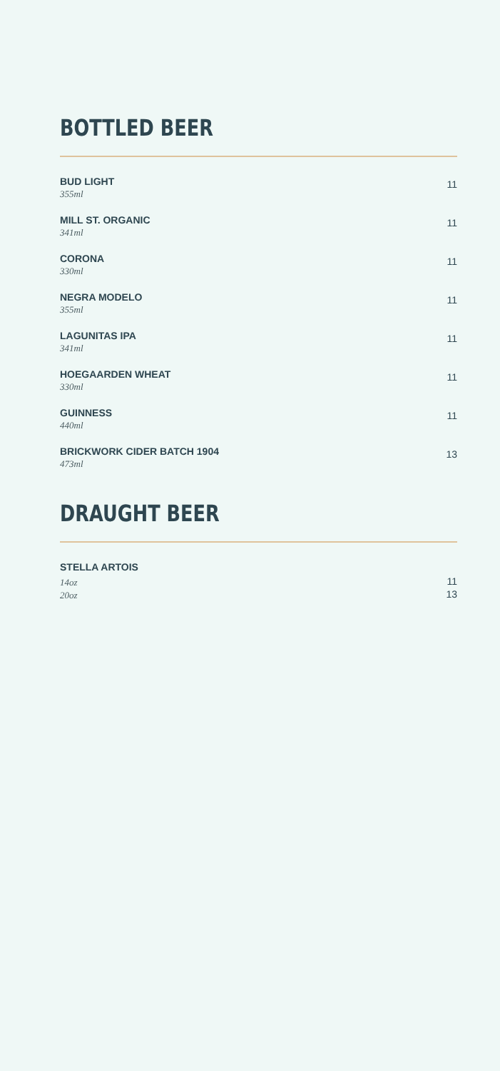BOTTLED BEER
BUD LIGHT
355ml
11
MILL ST. ORGANIC
341ml
11
CORONA
330ml
11
NEGRA MODELO
355ml
11
LAGUNITAS IPA
341ml
11
HOEGAARDEN WHEAT
330ml
11
GUINNESS
440ml
11
BRICKWORK CIDER BATCH 1904
473ml
13
DRAUGHT BEER
STELLA ARTOIS
14oz 11
20oz 13